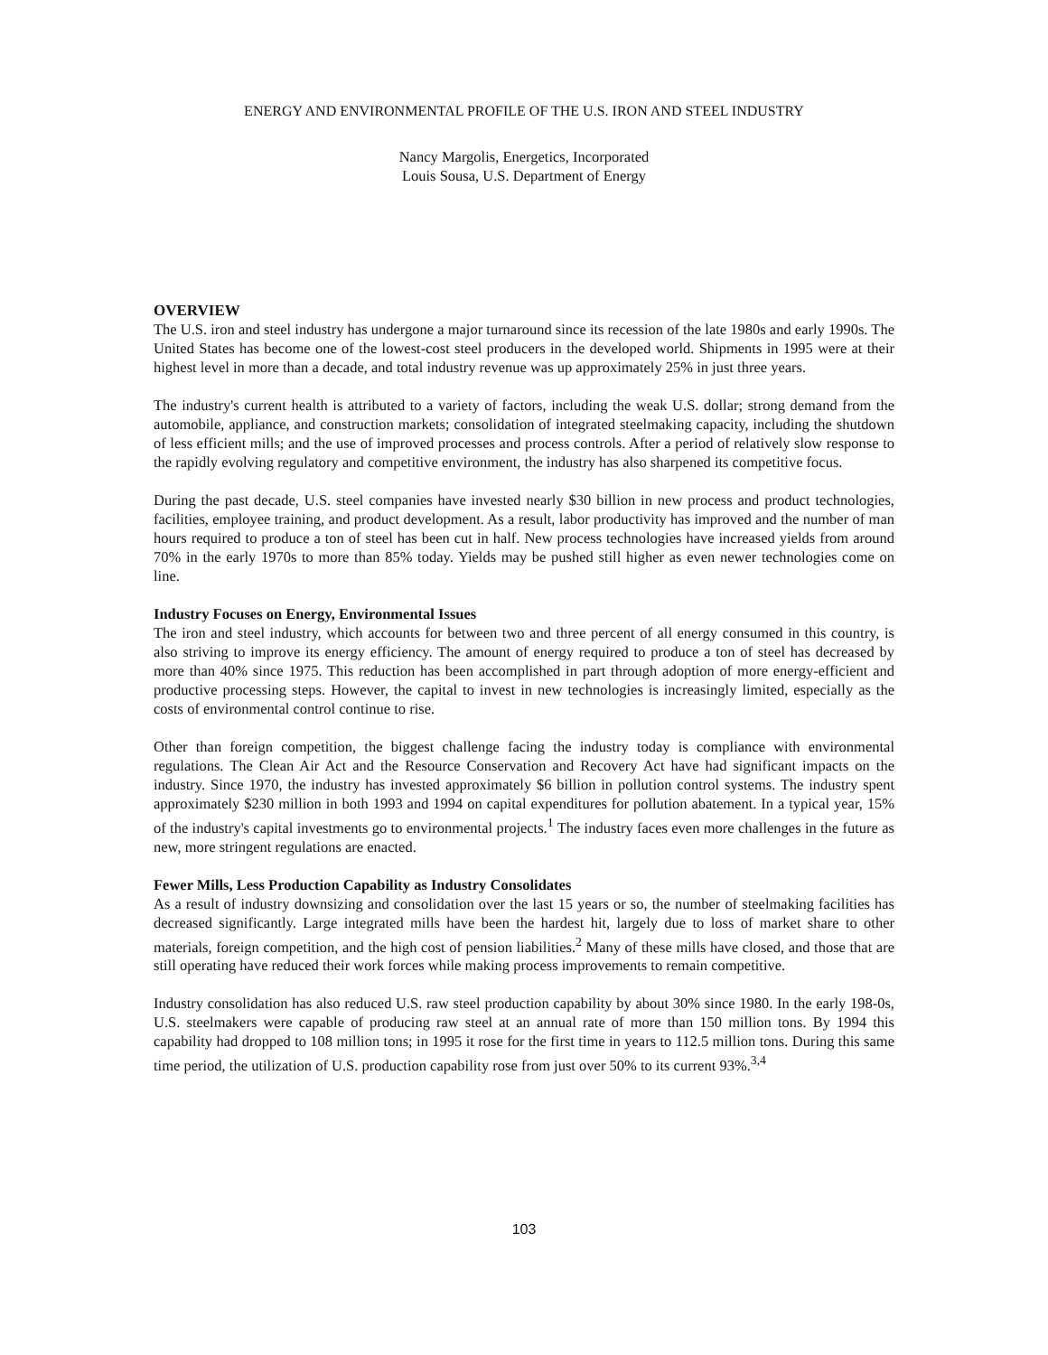ENERGY AND ENVIRONMENTAL PROFILE OF THE U.S. IRON AND STEEL INDUSTRY
Nancy Margolis, Energetics, Incorporated
Louis Sousa, U.S. Department of Energy
OVERVIEW
The U.S. iron and steel industry has undergone a major turnaround since its recession of the late 1980s and early 1990s. The United States has become one of the lowest-cost steel producers in the developed world. Shipments in 1995 were at their highest level in more than a decade, and total industry revenue was up approximately 25% in just three years.
The industry's current health is attributed to a variety of factors, including the weak U.S. dollar; strong demand from the automobile, appliance, and construction markets; consolidation of integrated steelmaking capacity, including the shutdown of less efficient mills; and the use of improved processes and process controls. After a period of relatively slow response to the rapidly evolving regulatory and competitive environment, the industry has also sharpened its competitive focus.
During the past decade, U.S. steel companies have invested nearly $30 billion in new process and product technologies, facilities, employee training, and product development. As a result, labor productivity has improved and the number of man hours required to produce a ton of steel has been cut in half. New process technologies have increased yields from around 70% in the early 1970s to more than 85% today. Yields may be pushed still higher as even newer technologies come on line.
Industry Focuses on Energy, Environmental Issues
The iron and steel industry, which accounts for between two and three percent of all energy consumed in this country, is also striving to improve its energy efficiency. The amount of energy required to produce a ton of steel has decreased by more than 40% since 1975. This reduction has been accomplished in part through adoption of more energy-efficient and productive processing steps. However, the capital to invest in new technologies is increasingly limited, especially as the costs of environmental control continue to rise.
Other than foreign competition, the biggest challenge facing the industry today is compliance with environmental regulations. The Clean Air Act and the Resource Conservation and Recovery Act have had significant impacts on the industry. Since 1970, the industry has invested approximately $6 billion in pollution control systems. The industry spent approximately $230 million in both 1993 and 1994 on capital expenditures for pollution abatement. In a typical year, 15% of the industry's capital investments go to environmental projects.<sup>1</sup> The industry faces even more challenges in the future as new, more stringent regulations are enacted.
Fewer Mills, Less Production Capability as Industry Consolidates
As a result of industry downsizing and consolidation over the last 15 years or so, the number of steelmaking facilities has decreased significantly. Large integrated mills have been the hardest hit, largely due to loss of market share to other materials, foreign competition, and the high cost of pension liabilities.<sup>2</sup> Many of these mills have closed, and those that are still operating have reduced their work forces while making process improvements to remain competitive.
Industry consolidation has also reduced U.S. raw steel production capability by about 30% since 1980. In the early 198-0s, U.S. steelmakers were capable of producing raw steel at an annual rate of more than 150 million tons. By 1994 this capability had dropped to 108 million tons; in 1995 it rose for the first time in years to 112.5 million tons. During this same time period, the utilization of U.S. production capability rose from just over 50% to its current 93%.<sup>3,4</sup>
103